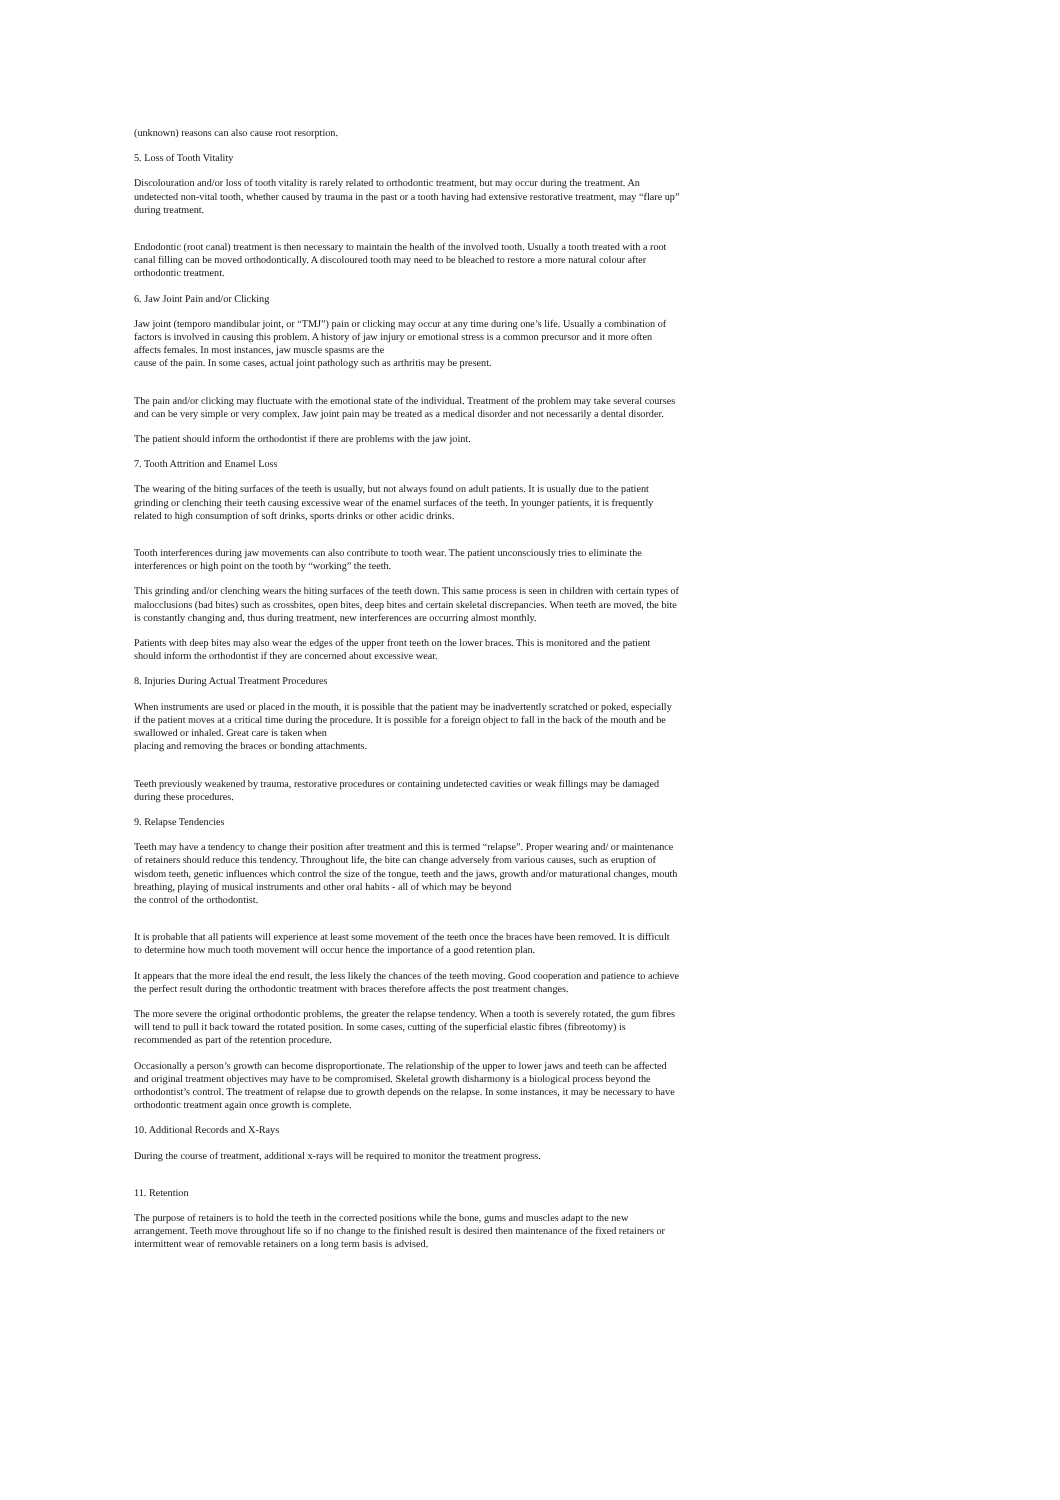(unknown) reasons can also cause root resorption.
5. Loss of Tooth Vitality
Discolouration and/or loss of tooth vitality is rarely related to orthodontic treatment, but may occur during the treatment. An undetected non-vital tooth, whether caused by trauma in the past or a tooth having had extensive restorative treatment, may “flare up” during treatment.
Endodontic (root canal) treatment is then necessary to maintain the health of the involved tooth. Usually a tooth treated with a root canal filling can be moved orthodontically. A discoloured tooth may need to be bleached to restore a more natural colour after orthodontic treatment.
6. Jaw Joint Pain and/or Clicking
Jaw joint (temporo mandibular joint, or “TMJ”) pain or clicking may occur at any time during one’s life. Usually a combination of factors is involved in causing this problem. A history of jaw injury or emotional stress is a common precursor and it more often affects females. In most instances, jaw muscle spasms are the
cause of the pain. In some cases, actual joint pathology such as arthritis may be present.
The pain and/or clicking may fluctuate with the emotional state of the individual. Treatment of the problem may take several courses and can be very simple or very complex. Jaw joint pain may be treated as a medical disorder and not necessarily a dental disorder.
The patient should inform the orthodontist if there are problems with the jaw joint.
7. Tooth Attrition and Enamel Loss
The wearing of the biting surfaces of the teeth is usually, but not always found on adult patients. It is usually due to the patient grinding or clenching their teeth causing excessive wear of the enamel surfaces of the teeth. In younger patients, it is frequently related to high consumption of soft drinks, sports drinks or other acidic drinks.
Tooth interferences during jaw movements can also contribute to tooth wear. The patient unconsciously tries to eliminate the interferences or high point on the tooth by “working” the teeth.
This grinding and/or clenching wears the biting surfaces of the teeth down. This same process is seen in children with certain types of malocclusions (bad bites) such as crossbites, open bites, deep bites and certain skeletal discrepancies. When teeth are moved, the bite is constantly changing and, thus during treatment, new interferences are occurring almost monthly.
Patients with deep bites may also wear the edges of the upper front teeth on the lower braces. This is monitored and the patient should inform the orthodontist if they are concerned about excessive wear.
8. Injuries During Actual Treatment Procedures
When instruments are used or placed in the mouth, it is possible that the patient may be inadvertently scratched or poked, especially if the patient moves at a critical time during the procedure. It is possible for a foreign object to fall in the back of the mouth and be swallowed or inhaled. Great care is taken when
placing and removing the braces or bonding attachments.
Teeth previously weakened by trauma, restorative procedures or containing undetected cavities or weak fillings may be damaged during these procedures.
9. Relapse Tendencies
Teeth may have a tendency to change their position after treatment and this is termed “relapse”. Proper wearing and/ or maintenance of retainers should reduce this tendency. Throughout life, the bite can change adversely from various causes, such as eruption of wisdom teeth, genetic influences which control the size of the tongue, teeth and the jaws, growth and/or maturational changes, mouth breathing, playing of musical instruments and other oral habits - all of which may be beyond
the control of the orthodontist.
It is probable that all patients will experience at least some movement of the teeth once the braces have been removed. It is difficult to determine how much tooth movement will occur hence the importance of a good retention plan.
It appears that the more ideal the end result, the less likely the chances of the teeth moving. Good cooperation and patience to achieve the perfect result during the orthodontic treatment with braces therefore affects the post treatment changes.
The more severe the original orthodontic problems, the greater the relapse tendency. When a tooth is severely rotated, the gum fibres will tend to pull it back toward the rotated position. In some cases, cutting of the superficial elastic fibres (fibreotomy) is recommended as part of the retention procedure.
Occasionally a person’s growth can become disproportionate. The relationship of the upper to lower jaws and teeth can be affected and original treatment objectives may have to be compromised. Skeletal growth disharmony is a biological process beyond the orthodontist’s control. The treatment of relapse due to growth depends on the relapse. In some instances, it may be necessary to have orthodontic treatment again once growth is complete.
10. Additional Records and X-Rays
During the course of treatment, additional x-rays will be required to monitor the treatment progress.
11. Retention
The purpose of retainers is to hold the teeth in the corrected positions while the bone, gums and muscles adapt to the new arrangement. Teeth move throughout life so if no change to the finished result is desired then maintenance of the fixed retainers or intermittent wear of removable retainers on a long term basis is advised.